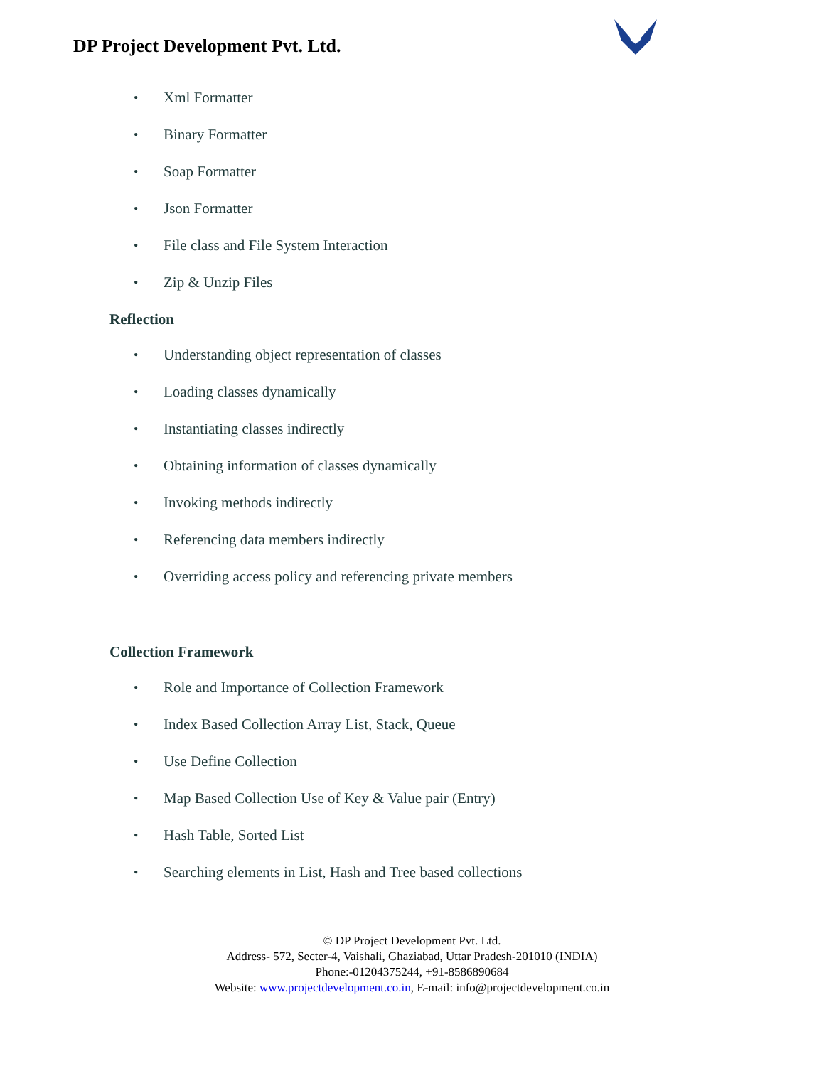DP Project Development Pvt. Ltd.
• Xml Formatter
• Binary Formatter
• Soap Formatter
• Json Formatter
• File class and File System Interaction
• Zip & Unzip Files
Reflection
• Understanding object representation of classes
• Loading classes dynamically
• Instantiating classes indirectly
• Obtaining information of classes dynamically
• Invoking methods indirectly
• Referencing data members indirectly
• Overriding access policy and referencing private members
Collection Framework
• Role and Importance of Collection Framework
• Index Based Collection Array List, Stack, Queue
• Use Define Collection
• Map Based Collection Use of Key & Value pair (Entry)
• Hash Table, Sorted List
• Searching elements in List, Hash and Tree based collections
© DP Project Development Pvt. Ltd.
Address- 572, Secter-4, Vaishali, Ghaziabad, Uttar Pradesh-201010 (INDIA)
Phone:-01204375244, +91-8586890684
Website: www.projectdevelopment.co.in, E-mail: info@projectdevelopment.co.in